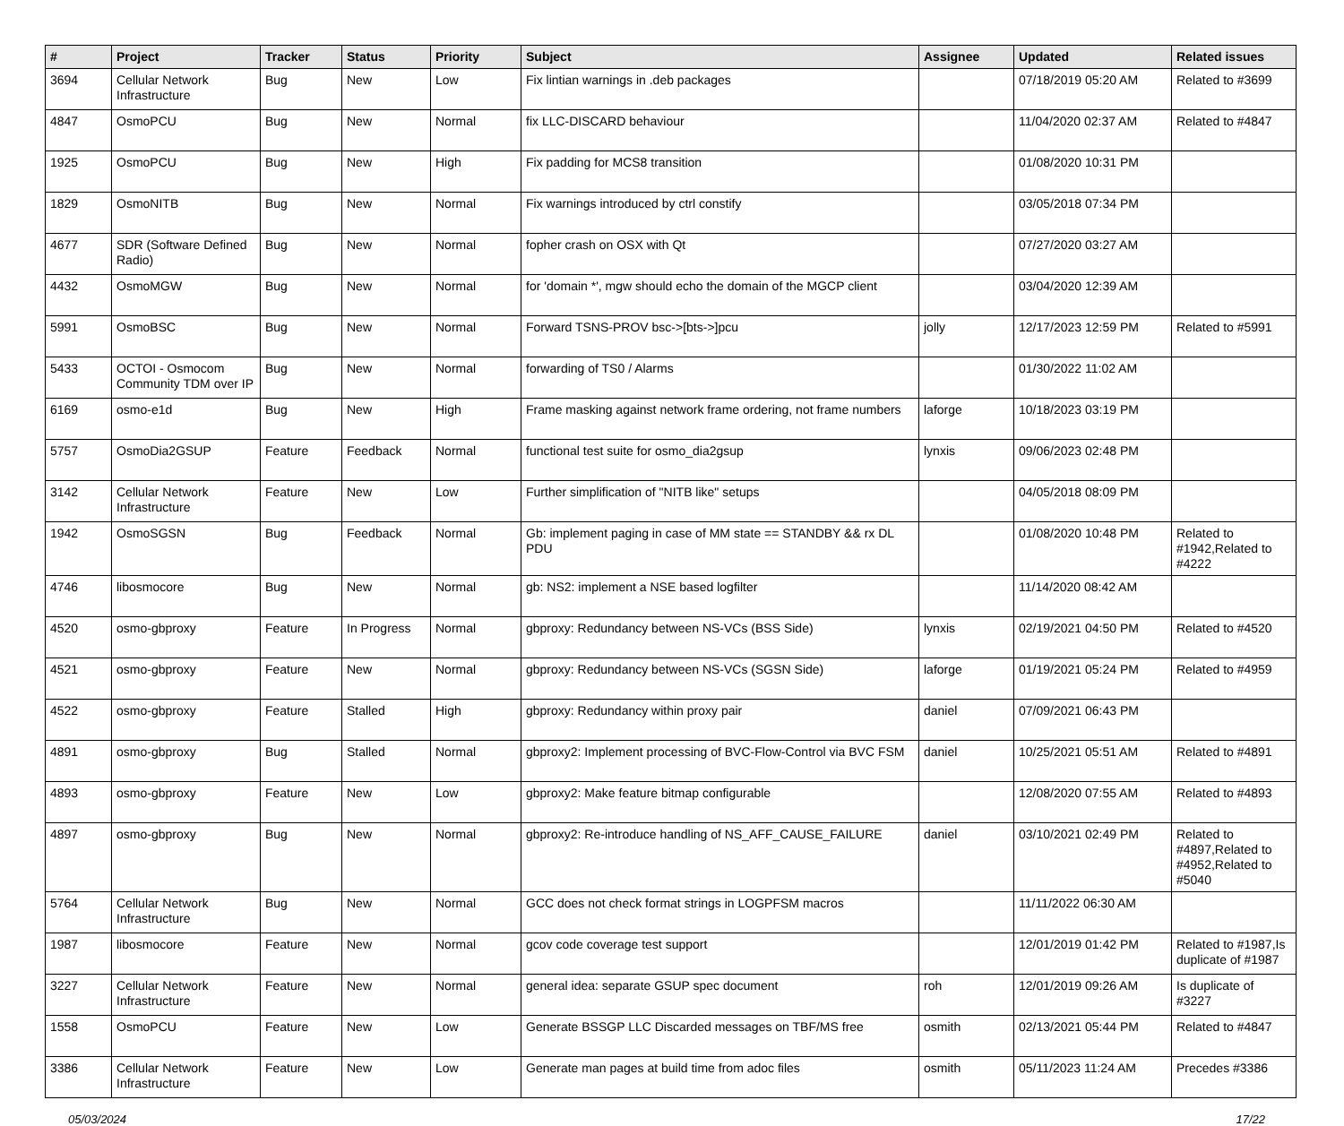| # | Project | Tracker | Status | Priority | Subject | Assignee | Updated | Related issues |
| --- | --- | --- | --- | --- | --- | --- | --- | --- |
| 3694 | Cellular Network Infrastructure | Bug | New | Low | Fix lintian warnings in .deb packages | | 07/18/2019 05:20 AM | Related to #3699 |
| 4847 | OsmoPCU | Bug | New | Normal | fix LLC-DISCARD behaviour | | 11/04/2020 02:37 AM | Related to #4847 |
| 1925 | OsmoPCU | Bug | New | High | Fix padding for MCS8 transition | | 01/08/2020 10:31 PM | |
| 1829 | OsmoNITB | Bug | New | Normal | Fix warnings introduced by ctrl constify | | 03/05/2018 07:34 PM | |
| 4677 | SDR (Software Defined Radio) | Bug | New | Normal | fopher crash on OSX with Qt | | 07/27/2020 03:27 AM | |
| 4432 | OsmoMGW | Bug | New | Normal | for 'domain *', mgw should echo the domain of the MGCP client | | 03/04/2020 12:39 AM | |
| 5991 | OsmoBSC | Bug | New | Normal | Forward TSNS-PROV bsc->[bts->]pcu | jolly | 12/17/2023 12:59 PM | Related to #5991 |
| 5433 | OCTOI - Osmocom Community TDM over IP | Bug | New | Normal | forwarding of TS0 / Alarms | | 01/30/2022 11:02 AM | |
| 6169 | osmo-e1d | Bug | New | High | Frame masking against network frame ordering, not frame numbers | laforge | 10/18/2023 03:19 PM | |
| 5757 | OsmoDia2GSUP | Feature | Feedback | Normal | functional test suite for osmo_dia2gsup | lynxis | 09/06/2023 02:48 PM | |
| 3142 | Cellular Network Infrastructure | Feature | New | Low | Further simplification of "NITB like" setups | | 04/05/2018 08:09 PM | |
| 1942 | OsmoSGSN | Bug | Feedback | Normal | Gb: implement paging in case of MM state == STANDBY && rx DL PDU | | 01/08/2020 10:48 PM | Related to #1942,Related to #4222 |
| 4746 | libosmocore | Bug | New | Normal | gb: NS2: implement a NSE based logfilter | | 11/14/2020 08:42 AM | |
| 4520 | osmo-gbproxy | Feature | In Progress | Normal | gbproxy: Redundancy between NS-VCs (BSS Side) | lynxis | 02/19/2021 04:50 PM | Related to #4520 |
| 4521 | osmo-gbproxy | Feature | New | Normal | gbproxy: Redundancy between NS-VCs (SGSN Side) | laforge | 01/19/2021 05:24 PM | Related to #4959 |
| 4522 | osmo-gbproxy | Feature | Stalled | High | gbproxy: Redundancy within proxy pair | daniel | 07/09/2021 06:43 PM | |
| 4891 | osmo-gbproxy | Bug | Stalled | Normal | gbproxy2: Implement processing of BVC-Flow-Control via BVC FSM | daniel | 10/25/2021 05:51 AM | Related to #4891 |
| 4893 | osmo-gbproxy | Feature | New | Low | gbproxy2: Make feature bitmap configurable | | 12/08/2020 07:55 AM | Related to #4893 |
| 4897 | osmo-gbproxy | Bug | New | Normal | gbproxy2: Re-introduce handling of NS_AFF_CAUSE_FAILURE | daniel | 03/10/2021 02:49 PM | Related to #4897,Related to #4952,Related to #5040 |
| 5764 | Cellular Network Infrastructure | Bug | New | Normal | GCC does not check format strings in LOGPFSM macros | | 11/11/2022 06:30 AM | |
| 1987 | libosmocore | Feature | New | Normal | gcov code coverage test support | | 12/01/2019 01:42 PM | Related to #1987,Is duplicate of #1987 |
| 3227 | Cellular Network Infrastructure | Feature | New | Normal | general idea: separate GSUP spec document | roh | 12/01/2019 09:26 AM | Is duplicate of #3227 |
| 1558 | OsmoPCU | Feature | New | Low | Generate BSSGP LLC Discarded messages on TBF/MS free | osmith | 02/13/2021 05:44 PM | Related to #4847 |
| 3386 | Cellular Network Infrastructure | Feature | New | Low | Generate man pages at build time from adoc files | osmith | 05/11/2023 11:24 AM | Precedes #3386 |
05/03/2024 17/22